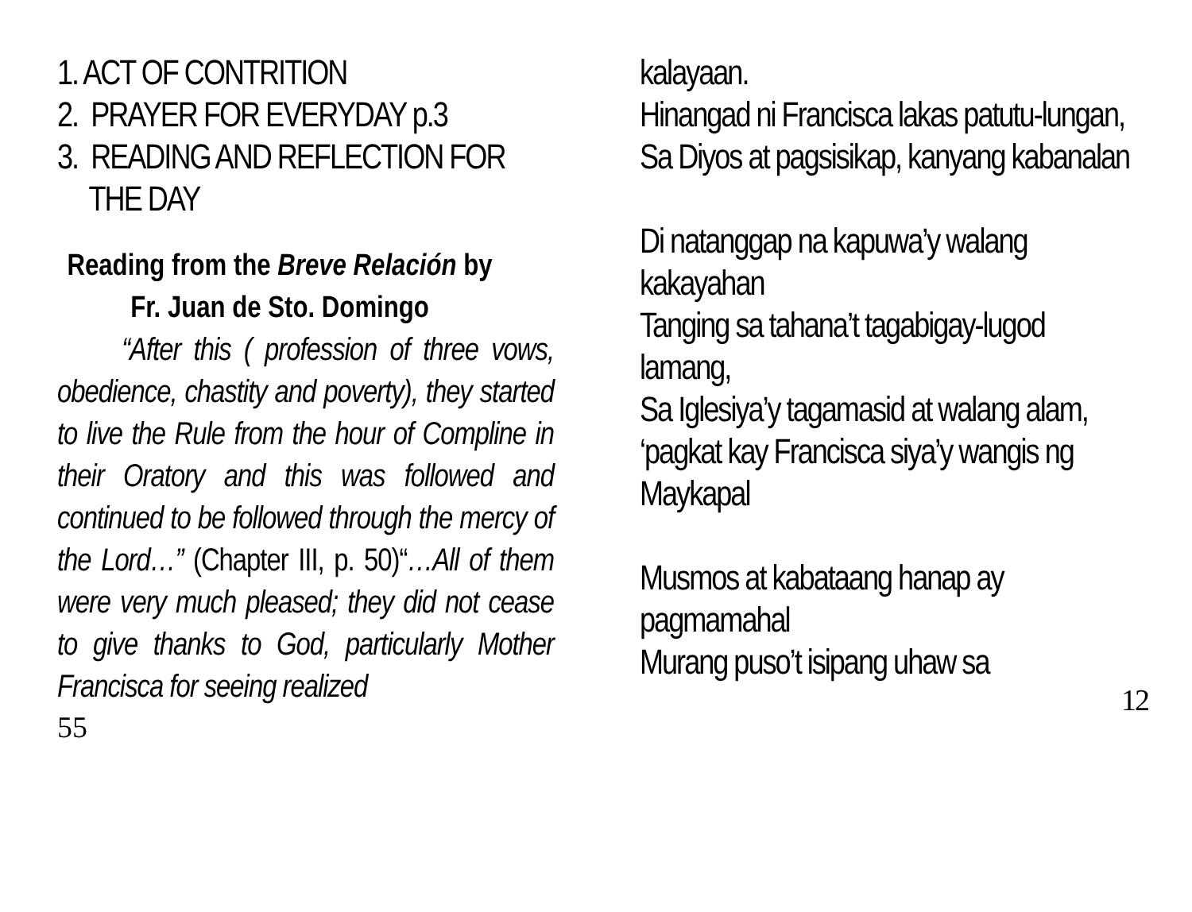1. ACT OF CONTRITION
2. PRAYER FOR EVERYDAY p.3
3. READING AND REFLECTION FOR
THE DAY
Reading from the Breve Relación by Fr. Juan de Sto. Domingo
“After this ( profession of three vows, obedience, chastity and poverty), they started to live the Rule from the hour of Compline in their Oratory and this was followed and continued to be followed through the mercy of the Lord…” (Chapter III, p. 50)“…All of them were very much pleased; they did not cease to give thanks to God, particularly Mother Francisca for seeing realized
55
kalayaan.
Hinangad ni Francisca lakas patutu-lungan,
Sa Diyos at pagsisikap, kanyang kabanalan
Di natanggap na kapuwa’y walang kakayahan
Tanging sa tahana’t tagabigay-lugod lamang,
Sa Iglesiya’y tagamasid at walang alam,
‘pagkat kay Francisca siya’y wangis ng Maykapal
Musmos at kabataang hanap ay pagmamahal
Murang puso’t isipang uhaw sa
12